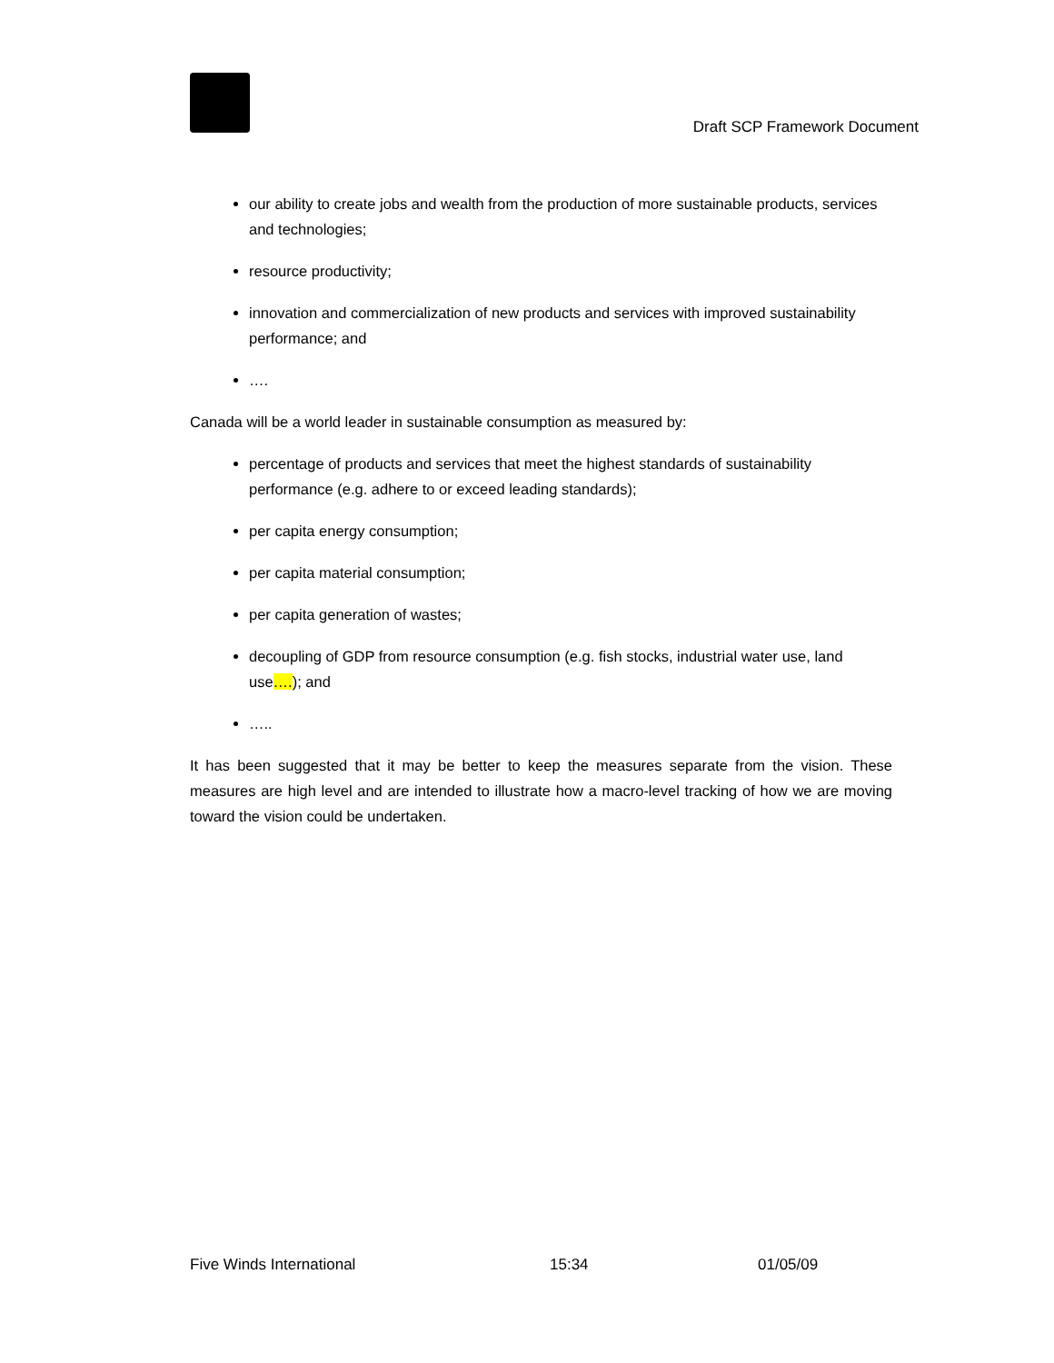Draft SCP Framework Document
our ability to create jobs and wealth from the production of more sustainable products, services and technologies;
resource productivity;
innovation and commercialization of new products and services with improved sustainability performance; and
….
Canada will be a world leader in sustainable consumption as measured by:
percentage of products and services that meet the highest standards of sustainability performance (e.g. adhere to or exceed leading standards);
per capita energy consumption;
per capita material consumption;
per capita generation of wastes;
decoupling of GDP from resource consumption (e.g. fish stocks, industrial water use, land use….); and
…..
It has been suggested that it may be better to keep the measures separate from the vision. These measures are high level and are intended to illustrate how a macro-level tracking of how we are moving toward the vision could be undertaken.
Five Winds International 15:34 01/05/09